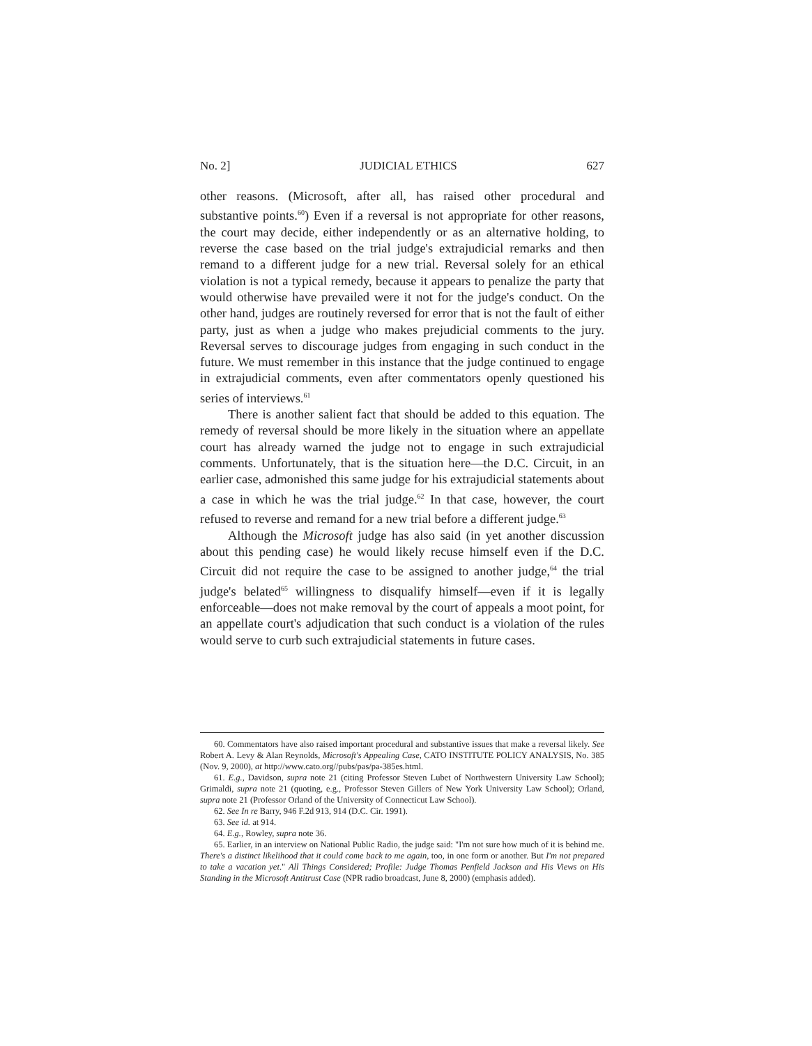No. 2] JUDICIAL ETHICS 627
other reasons. (Microsoft, after all, has raised other procedural and substantive points.<sup>60</sup>) Even if a reversal is not appropriate for other reasons, the court may decide, either independently or as an alternative holding, to reverse the case based on the trial judge's extrajudicial remarks and then remand to a different judge for a new trial. Reversal solely for an ethical violation is not a typical remedy, because it appears to penalize the party that would otherwise have prevailed were it not for the judge's conduct. On the other hand, judges are routinely reversed for error that is not the fault of either party, just as when a judge who makes prejudicial comments to the jury. Reversal serves to discourage judges from engaging in such conduct in the future. We must remember in this instance that the judge continued to engage in extrajudicial comments, even after commentators openly questioned his series of interviews.<sup>61</sup>
There is another salient fact that should be added to this equation. The remedy of reversal should be more likely in the situation where an appellate court has already warned the judge not to engage in such extrajudicial comments. Unfortunately, that is the situation here—the D.C. Circuit, in an earlier case, admonished this same judge for his extrajudicial statements about a case in which he was the trial judge.<sup>62</sup> In that case, however, the court refused to reverse and remand for a new trial before a different judge.<sup>63</sup>
Although the Microsoft judge has also said (in yet another discussion about this pending case) he would likely recuse himself even if the D.C. Circuit did not require the case to be assigned to another judge,<sup>64</sup> the trial judge's belated<sup>65</sup> willingness to disqualify himself—even if it is legally enforceable—does not make removal by the court of appeals a moot point, for an appellate court's adjudication that such conduct is a violation of the rules would serve to curb such extrajudicial statements in future cases.
60. Commentators have also raised important procedural and substantive issues that make a reversal likely. See Robert A. Levy & Alan Reynolds, Microsoft's Appealing Case, CATO INSTITUTE POLICY ANALYSIS, No. 385 (Nov. 9, 2000), at http://www.cato.org//pubs/pas/pa-385es.html.
61. E.g., Davidson, supra note 21 (citing Professor Steven Lubet of Northwestern University Law School); Grimaldi, supra note 21 (quoting, e.g., Professor Steven Gillers of New York University Law School); Orland, supra note 21 (Professor Orland of the University of Connecticut Law School).
62. See In re Barry, 946 F.2d 913, 914 (D.C. Cir. 1991).
63. See id. at 914.
64. E.g., Rowley, supra note 36.
65. Earlier, in an interview on National Public Radio, the judge said: "I'm not sure how much of it is behind me. There's a distinct likelihood that it could come back to me again, too, in one form or another. But I'm not prepared to take a vacation yet." All Things Considered; Profile: Judge Thomas Penfield Jackson and His Views on His Standing in the Microsoft Antitrust Case (NPR radio broadcast, June 8, 2000) (emphasis added).